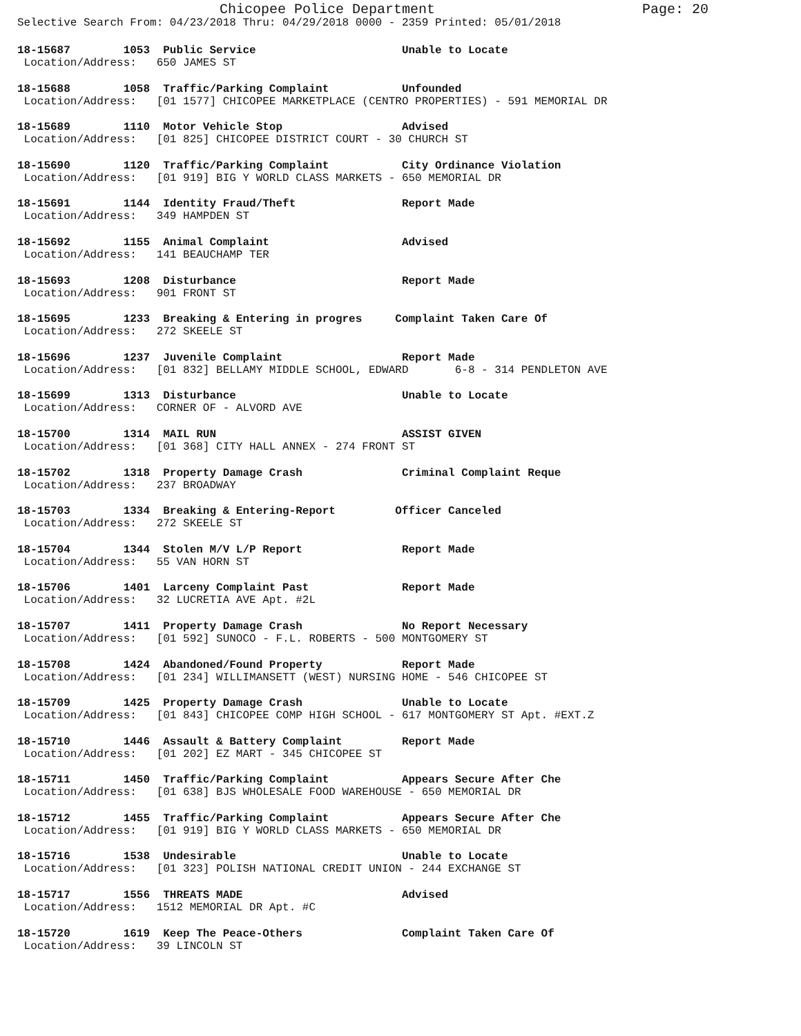Chicopee Police Department Page: 20
Selective Search From: 04/23/2018 Thru: 04/29/2018 0000 - 2359 Printed: 05/01/2018
18-15687 1053 Public Service Unable to Locate Location/Address: 650 JAMES ST
18-15688 1058 Traffic/Parking Complaint Unfounded Location/Address: [01 1577] CHICOPEE MARKETPLACE (CENTRO PROPERTIES) - 591 MEMORIAL DR
18-15689 1110 Motor Vehicle Stop Advised Location/Address: [01 825] CHICOPEE DISTRICT COURT - 30 CHURCH ST
18-15690 1120 Traffic/Parking Complaint City Ordinance Violation Location/Address: [01 919] BIG Y WORLD CLASS MARKETS - 650 MEMORIAL DR
18-15691 1144 Identity Fraud/Theft Report Made Location/Address: 349 HAMPDEN ST
18-15692 1155 Animal Complaint Advised Location/Address: 141 BEAUCHAMP TER
18-15693 1208 Disturbance Report Made Location/Address: 901 FRONT ST
18-15695 1233 Breaking & Entering in progres Complaint Taken Care Of Location/Address: 272 SKEELE ST
18-15696 1237 Juvenile Complaint Report Made Location/Address: [01 832] BELLAMY MIDDLE SCHOOL, EDWARD 6-8 - 314 PENDLETON AVE
18-15699 1313 Disturbance Unable to Locate Location/Address: CORNER OF - ALVORD AVE
18-15700 1314 MAIL RUN ASSIST GIVEN Location/Address: [01 368] CITY HALL ANNEX - 274 FRONT ST
18-15702 1318 Property Damage Crash Criminal Complaint Reque Location/Address: 237 BROADWAY
18-15703 1334 Breaking & Entering-Report Officer Canceled Location/Address: 272 SKEELE ST
18-15704 1344 Stolen M/V L/P Report Report Made Location/Address: 55 VAN HORN ST
18-15706 1401 Larceny Complaint Past Report Made Location/Address: 32 LUCRETIA AVE Apt. #2L
18-15707 1411 Property Damage Crash No Report Necessary Location/Address: [01 592] SUNOCO - F.L. ROBERTS - 500 MONTGOMERY ST
18-15708 1424 Abandoned/Found Property Report Made Location/Address: [01 234] WILLIMANSETT (WEST) NURSING HOME - 546 CHICOPEE ST
18-15709 1425 Property Damage Crash Unable to Locate Location/Address: [01 843] CHICOPEE COMP HIGH SCHOOL - 617 MONTGOMERY ST Apt. #EXT.Z
18-15710 1446 Assault & Battery Complaint Report Made Location/Address: [01 202] EZ MART - 345 CHICOPEE ST
18-15711 1450 Traffic/Parking Complaint Appears Secure After Che Location/Address: [01 638] BJS WHOLESALE FOOD WAREHOUSE - 650 MEMORIAL DR
18-15712 1455 Traffic/Parking Complaint Appears Secure After Che Location/Address: [01 919] BIG Y WORLD CLASS MARKETS - 650 MEMORIAL DR
18-15716 1538 Undesirable Unable to Locate Location/Address: [01 323] POLISH NATIONAL CREDIT UNION - 244 EXCHANGE ST
18-15717 1556 THREATS MADE Advised Location/Address: 1512 MEMORIAL DR Apt. #C
18-15720 1619 Keep The Peace-Others Complaint Taken Care Of Location/Address: 39 LINCOLN ST